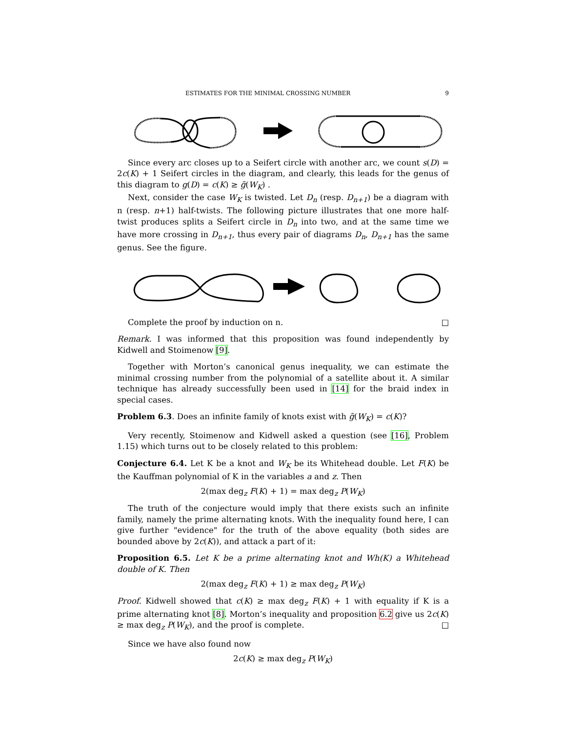ESTIMATES FOR THE MINIMAL CROSSING NUMBER 9
Since every arc closes up to a Seifert circle with another arc, we count s(D) = 2c(K) + 1 Seifert circles in the diagram, and clearly, this leads for the genus of this diagram to g(D) = c(K) ≥ g̃(W<sub>K</sub>) .
Next, consider the case W<sub>K</sub> is twisted. Let D<sub>n</sub> (resp. D<sub>n+1</sub>) be a diagram with n (resp. n+1) half-twists. The following picture illustrates that one more half-twist produces splits a Seifert circle in D<sub>n</sub> into two, and at the same time we have more crossing in D<sub>n+1</sub>, thus every pair of diagrams D<sub>n</sub>, D<sub>n+1</sub> has the same genus. See the figure.
Complete the proof by induction on n. □
Remark. I was informed that this proposition was found independently by Kidwell and Stoimenow [9].
Together with Morton’s canonical genus inequality, we can estimate the minimal crossing number from the polynomial of a satellite about it. A similar technique has already successfully been used in [14] for the braid index in special cases.
Problem 6.3. Does an infinite family of knots exist with g̃(W<sub>K</sub>) = c(K)?
Very recently, Stoimenow and Kidwell asked a question (see [16], Problem 1.15) which turns out to be closely related to this problem:
Conjecture 6.4. Let K be a knot and W<sub>K</sub> be its Whitehead double. Let F(K) be the Kauffman polynomial of K in the variables a and z. Then
2(max deg<sub>z</sub> F(K) + 1) = max deg<sub>z</sub> P(W<sub>K</sub>)
The truth of the conjecture would imply that there exists such an infinite family, namely the prime alternating knots. With the inequality found here, I can give further "evidence" for the truth of the above equality (both sides are bounded above by 2c(K)), and attack a part of it:
Proposition 6.5. Let K be a prime alternating knot and Wh(K) a Whitehead double of K. Then
2(max deg<sub>z</sub> F(K) + 1) ≥ max deg<sub>z</sub> P(W<sub>K</sub>)
Proof. Kidwell showed that c(K) ≥ max deg<sub>z</sub> F(K) + 1 with equality if K is a prime alternating knot [8]. Morton’s inequality and proposition 6.2 give us 2c(K) ≥ max deg<sub>z</sub> P(W<sub>K</sub>), and the proof is complete. □
Since we have also found now
2c(K) ≥ max deg<sub>z</sub> P(W<sub>K</sub>)